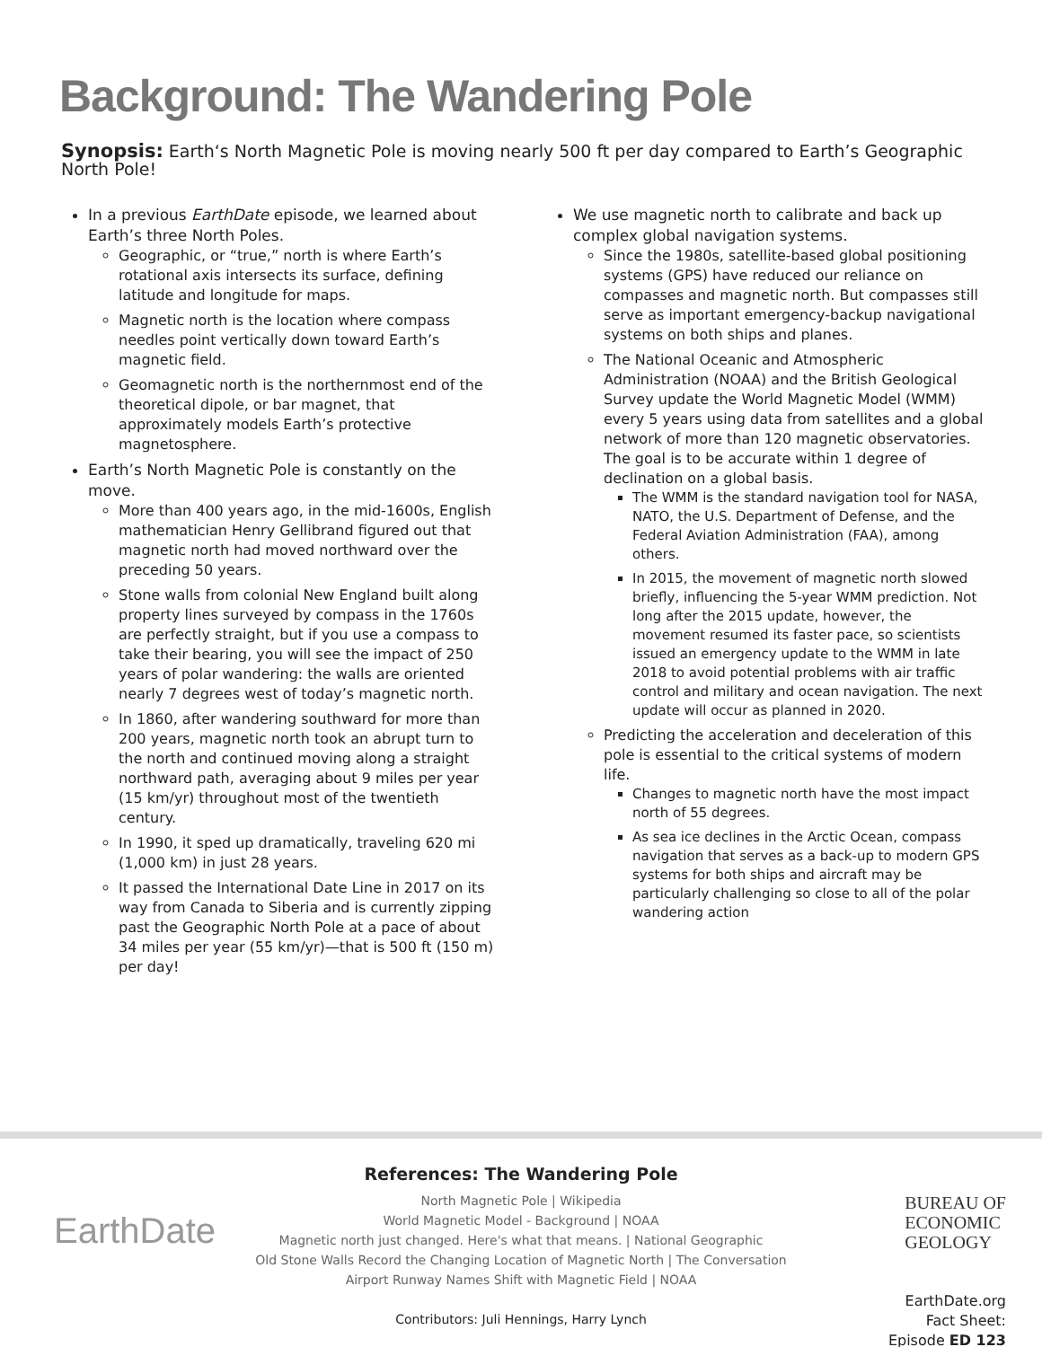Background: The Wandering Pole
Synopsis: Earth‘s North Magnetic Pole is moving nearly 500 ft per day compared to Earth’s Geographic North Pole!
In a previous EarthDate episode, we learned about Earth’s three North Poles.
Geographic, or “true,” north is where Earth’s rotational axis intersects its surface, defining latitude and longitude for maps.
Magnetic north is the location where compass needles point vertically down toward Earth’s magnetic field.
Geomagnetic north is the northernmost end of the theoretical dipole, or bar magnet, that approximately models Earth’s protective magnetosphere.
Earth’s North Magnetic Pole is constantly on the move.
More than 400 years ago, in the mid-1600s, English mathematician Henry Gellibrand figured out that magnetic north had moved northward over the preceding 50 years.
Stone walls from colonial New England built along property lines surveyed by compass in the 1760s are perfectly straight, but if you use a compass to take their bearing, you will see the impact of 250 years of polar wandering: the walls are oriented nearly 7 degrees west of today’s magnetic north.
In 1860, after wandering southward for more than 200 years, magnetic north took an abrupt turn to the north and continued moving along a straight northward path, averaging about 9 miles per year (15 km/yr) throughout most of the twentieth century.
In 1990, it sped up dramatically, traveling 620 mi (1,000 km) in just 28 years.
It passed the International Date Line in 2017 on its way from Canada to Siberia and is currently zipping past the Geographic North Pole at a pace of about 34 miles per year (55 km/yr)—that is 500 ft (150 m) per day!
We use magnetic north to calibrate and back up complex global navigation systems.
Since the 1980s, satellite-based global positioning systems (GPS) have reduced our reliance on compasses and magnetic north. But compasses still serve as important emergency-backup navigational systems on both ships and planes.
The National Oceanic and Atmospheric Administration (NOAA) and the British Geological Survey update the World Magnetic Model (WMM) every 5 years using data from satellites and a global network of more than 120 magnetic observatories. The goal is to be accurate within 1 degree of declination on a global basis.
The WMM is the standard navigation tool for NASA, NATO, the U.S. Department of Defense, and the Federal Aviation Administration (FAA), among others.
In 2015, the movement of magnetic north slowed briefly, influencing the 5-year WMM prediction. Not long after the 2015 update, however, the movement resumed its faster pace, so scientists issued an emergency update to the WMM in late 2018 to avoid potential problems with air traffic control and military and ocean navigation. The next update will occur as planned in 2020.
Predicting the acceleration and deceleration of this pole is essential to the critical systems of modern life.
Changes to magnetic north have the most impact north of 55 degrees.
As sea ice declines in the Arctic Ocean, compass navigation that serves as a back-up to modern GPS systems for both ships and aircraft may be particularly challenging so close to all of the polar wandering action
EarthDate
References: The Wandering Pole
North Magnetic Pole | Wikipedia
World Magnetic Model - Background | NOAA
Magnetic north just changed. Here's what that means. | National Geographic
Old Stone Walls Record the Changing Location of Magnetic North | The Conversation
Airport Runway Names Shift with Magnetic Field | NOAA
Contributors: Juli Hennings, Harry Lynch
BUREAU OF
ECONOMIC
GEOLOGY
EarthDate.org
Fact Sheet:
Episode ED 123